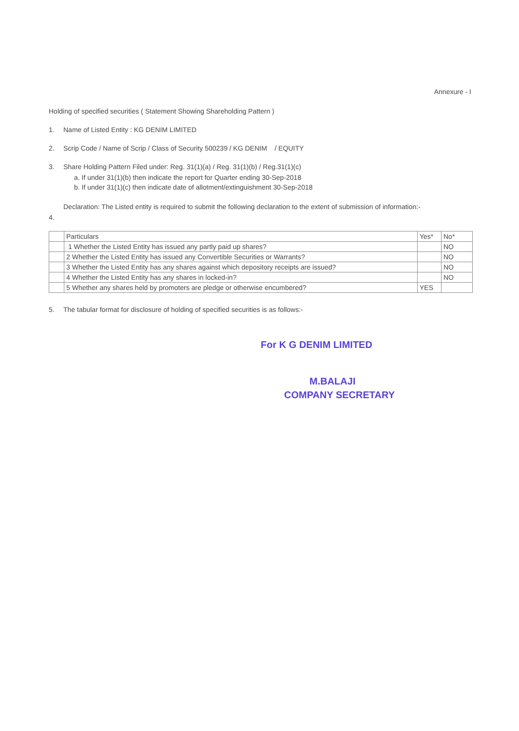Annexure - I
Holding of specified securities ( Statement Showing Shareholding Pattern )
1. Name of Listed Entity : KG DENIM LIMITED
2. Scrip Code / Name of Scrip / Class of Security 500239 / KG DENIM / EQUITY
3. Share Holding Pattern Filed under: Reg. 31(1)(a) / Reg. 31(1)(b) / Reg.31(1)(c)
a. If under 31(1)(b) then indicate the report for Quarter ending 30-Sep-2018
b. If under 31(1)(c) then indicate date of allotment/extinguishment 30-Sep-2018
Declaration: The Listed entity is required to submit the following declaration to the extent of submission of information:-
4.
| | Particulars | Yes* | No* |
| | 1 Whether the Listed Entity has issued any partly paid up shares? | | NO |
| | 2 Whether the Listed Entity has issued any Convertible Securities or Warrants? | | NO |
| | 3 Whether the Listed Entity has any shares against which depository receipts are issued? | | NO |
| | 4 Whether the Listed Entity has any shares in locked-in? | | NO |
| | 5 Whether any shares held by promoters are pledge or otherwise encumbered? | YES | |
5. The tabular format for disclosure of holding of specified securities is as follows:-
For K G DENIM LIMITED
M.BALAJI
COMPANY SECRETARY